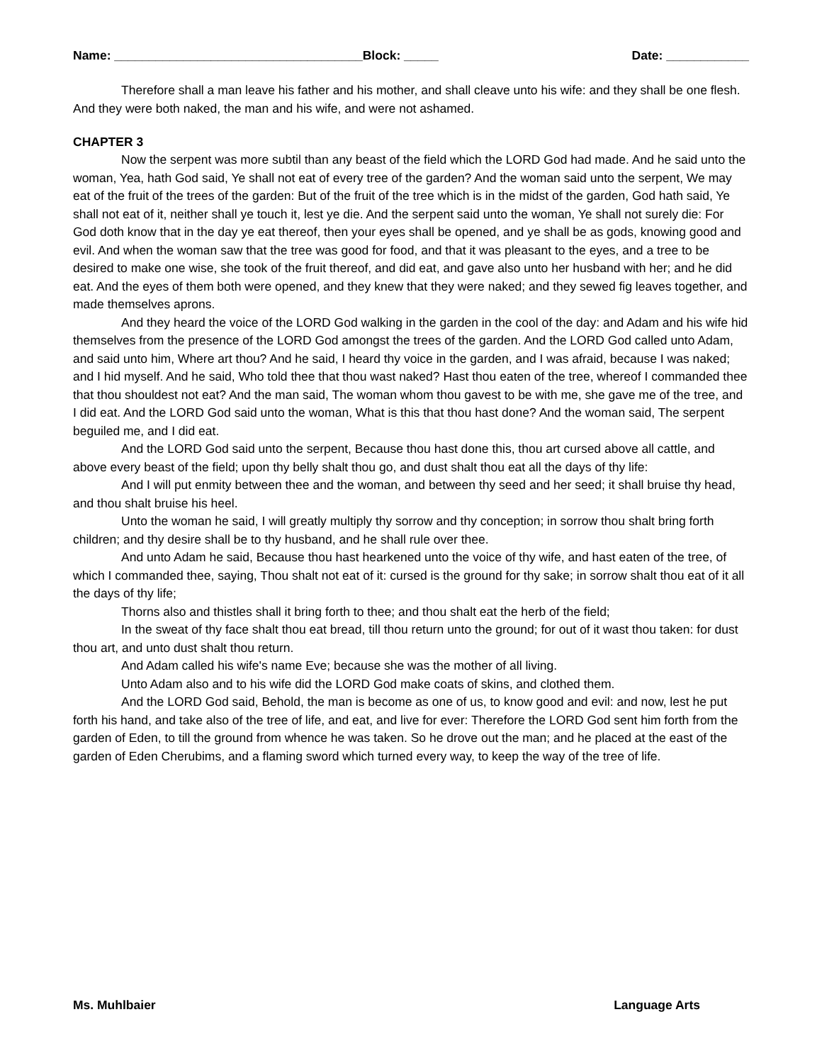Name: ____________________________________Block: _____ Date: ____________
Therefore shall a man leave his father and his mother, and shall cleave unto his wife: and they shall be one flesh. And they were both naked, the man and his wife, and were not ashamed.
CHAPTER 3
Now the serpent was more subtil than any beast of the field which the LORD God had made. And he said unto the woman, Yea, hath God said, Ye shall not eat of every tree of the garden? And the woman said unto the serpent, We may eat of the fruit of the trees of the garden: But of the fruit of the tree which is in the midst of the garden, God hath said, Ye shall not eat of it, neither shall ye touch it, lest ye die. And the serpent said unto the woman, Ye shall not surely die: For God doth know that in the day ye eat thereof, then your eyes shall be opened, and ye shall be as gods, knowing good and evil. And when the woman saw that the tree was good for food, and that it was pleasant to the eyes, and a tree to be desired to make one wise, she took of the fruit thereof, and did eat, and gave also unto her husband with her; and he did eat. And the eyes of them both were opened, and they knew that they were naked; and they sewed fig leaves together, and made themselves aprons.
And they heard the voice of the LORD God walking in the garden in the cool of the day: and Adam and his wife hid themselves from the presence of the LORD God amongst the trees of the garden. And the LORD God called unto Adam, and said unto him, Where art thou? And he said, I heard thy voice in the garden, and I was afraid, because I was naked; and I hid myself. And he said, Who told thee that thou wast naked? Hast thou eaten of the tree, whereof I commanded thee that thou shouldest not eat? And the man said, The woman whom thou gavest to be with me, she gave me of the tree, and I did eat. And the LORD God said unto the woman, What is this that thou hast done? And the woman said, The serpent beguiled me, and I did eat.
And the LORD God said unto the serpent, Because thou hast done this, thou art cursed above all cattle, and above every beast of the field; upon thy belly shalt thou go, and dust shalt thou eat all the days of thy life:
And I will put enmity between thee and the woman, and between thy seed and her seed; it shall bruise thy head, and thou shalt bruise his heel.
Unto the woman he said, I will greatly multiply thy sorrow and thy conception; in sorrow thou shalt bring forth children; and thy desire shall be to thy husband, and he shall rule over thee.
And unto Adam he said, Because thou hast hearkened unto the voice of thy wife, and hast eaten of the tree, of which I commanded thee, saying, Thou shalt not eat of it: cursed is the ground for thy sake; in sorrow shalt thou eat of it all the days of thy life;
Thorns also and thistles shall it bring forth to thee; and thou shalt eat the herb of the field;
In the sweat of thy face shalt thou eat bread, till thou return unto the ground; for out of it wast thou taken: for dust thou art, and unto dust shalt thou return.
And Adam called his wife's name Eve; because she was the mother of all living.
Unto Adam also and to his wife did the LORD God make coats of skins, and clothed them.
And the LORD God said, Behold, the man is become as one of us, to know good and evil: and now, lest he put forth his hand, and take also of the tree of life, and eat, and live for ever: Therefore the LORD God sent him forth from the garden of Eden, to till the ground from whence he was taken. So he drove out the man; and he placed at the east of the garden of Eden Cherubims, and a flaming sword which turned every way, to keep the way of the tree of life.
Ms. Muhlbaier Language Arts